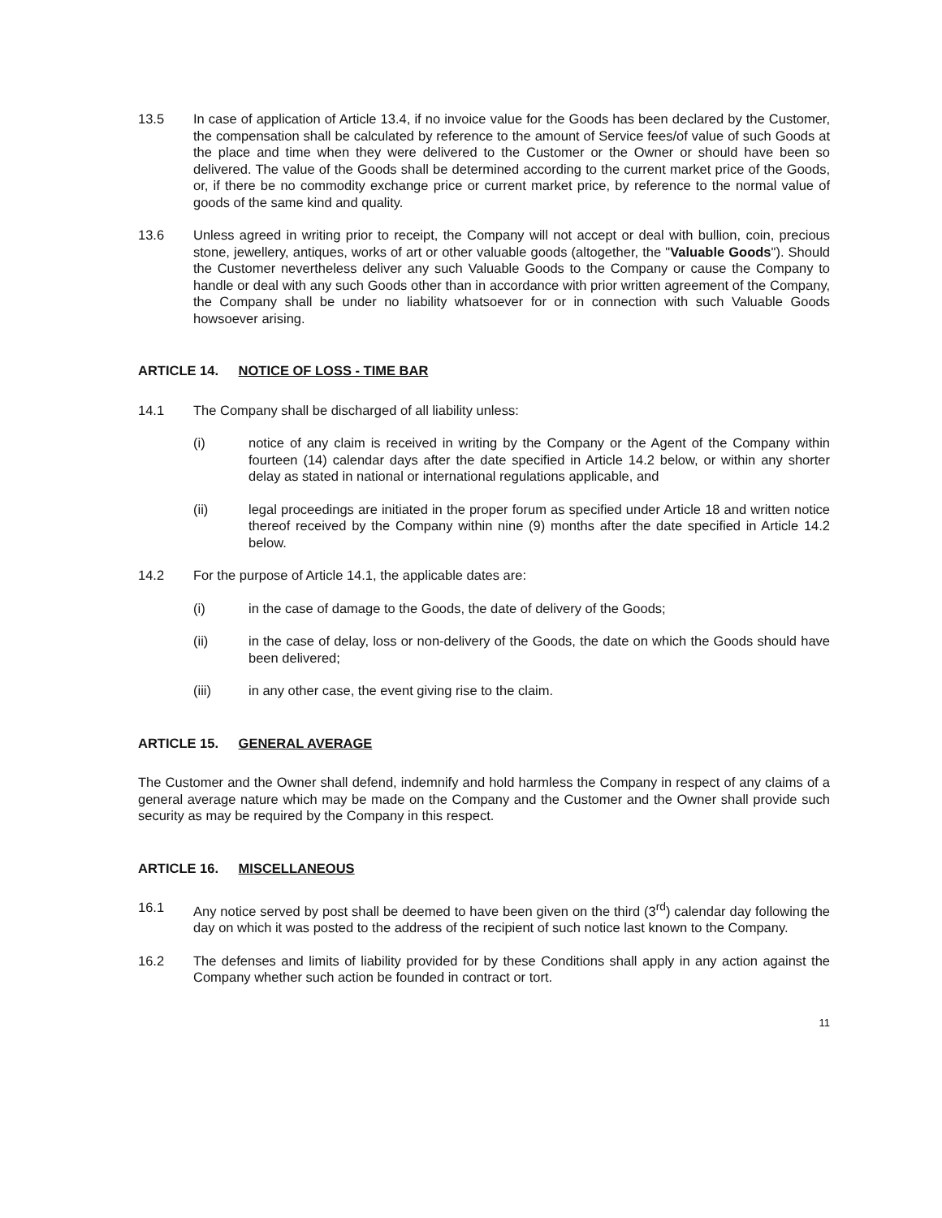13.5 In case of application of Article 13.4, if no invoice value for the Goods has been declared by the Customer, the compensation shall be calculated by reference to the amount of Service fees/of value of such Goods at the place and time when they were delivered to the Customer or the Owner or should have been so delivered. The value of the Goods shall be determined according to the current market price of the Goods, or, if there be no commodity exchange price or current market price, by reference to the normal value of goods of the same kind and quality.
13.6 Unless agreed in writing prior to receipt, the Company will not accept or deal with bullion, coin, precious stone, jewellery, antiques, works of art or other valuable goods (altogether, the "Valuable Goods"). Should the Customer nevertheless deliver any such Valuable Goods to the Company or cause the Company to handle or deal with any such Goods other than in accordance with prior written agreement of the Company, the Company shall be under no liability whatsoever for or in connection with such Valuable Goods howsoever arising.
ARTICLE 14. NOTICE OF LOSS - TIME BAR
14.1 The Company shall be discharged of all liability unless:
(i) notice of any claim is received in writing by the Company or the Agent of the Company within fourteen (14) calendar days after the date specified in Article 14.2 below, or within any shorter delay as stated in national or international regulations applicable, and
(ii) legal proceedings are initiated in the proper forum as specified under Article 18 and written notice thereof received by the Company within nine (9) months after the date specified in Article 14.2 below.
14.2 For the purpose of Article 14.1, the applicable dates are:
(i) in the case of damage to the Goods, the date of delivery of the Goods;
(ii) in the case of delay, loss or non-delivery of the Goods, the date on which the Goods should have been delivered;
(iii) in any other case, the event giving rise to the claim.
ARTICLE 15. GENERAL AVERAGE
The Customer and the Owner shall defend, indemnify and hold harmless the Company in respect of any claims of a general average nature which may be made on the Company and the Customer and the Owner shall provide such security as may be required by the Company in this respect.
ARTICLE 16. MISCELLANEOUS
16.1 Any notice served by post shall be deemed to have been given on the third (3<sup>rd</sup>) calendar day following the day on which it was posted to the address of the recipient of such notice last known to the Company.
16.2 The defenses and limits of liability provided for by these Conditions shall apply in any action against the Company whether such action be founded in contract or tort.
11